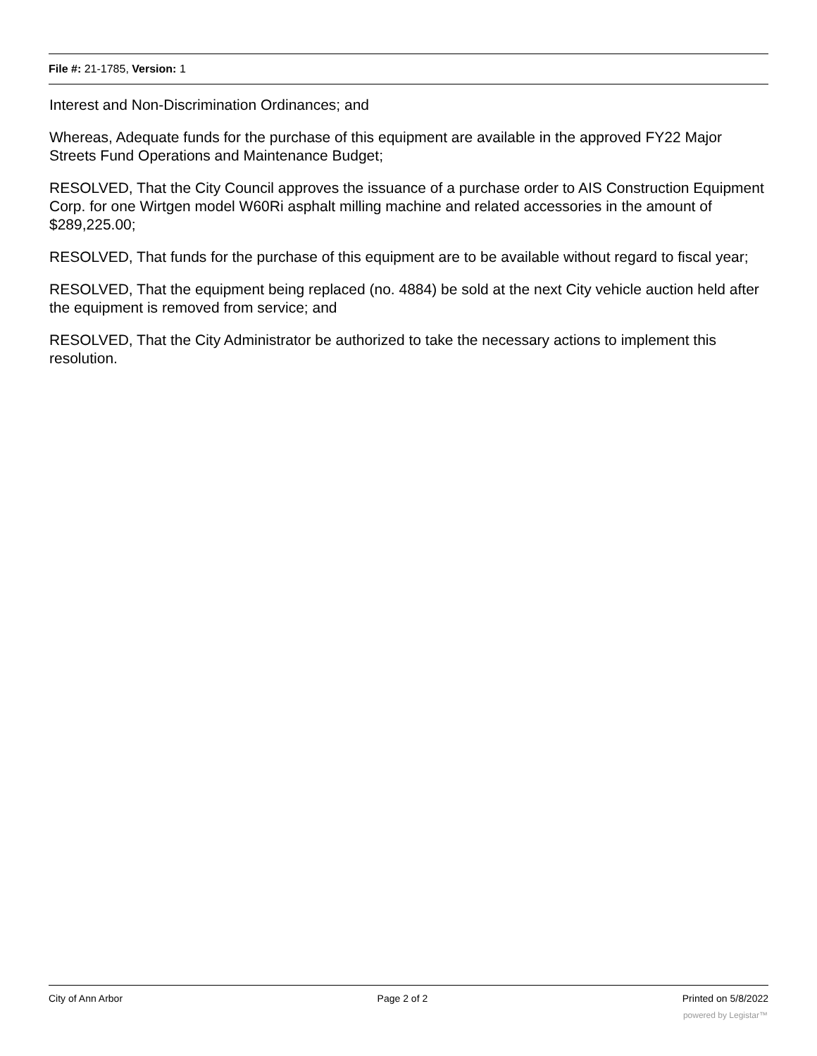File #: 21-1785, Version: 1
Interest and Non-Discrimination Ordinances; and
Whereas, Adequate funds for the purchase of this equipment are available in the approved FY22 Major Streets Fund Operations and Maintenance Budget;
RESOLVED, That the City Council approves the issuance of a purchase order to AIS Construction Equipment Corp. for one Wirtgen model W60Ri asphalt milling machine and related accessories in the amount of $289,225.00;
RESOLVED, That funds for the purchase of this equipment are to be available without regard to fiscal year;
RESOLVED, That the equipment being replaced (no. 4884) be sold at the next City vehicle auction held after the equipment is removed from service; and
RESOLVED, That the City Administrator be authorized to take the necessary actions to implement this resolution.
City of Ann Arbor Page 2 of 2 Printed on 5/8/2022
powered by Legistar™